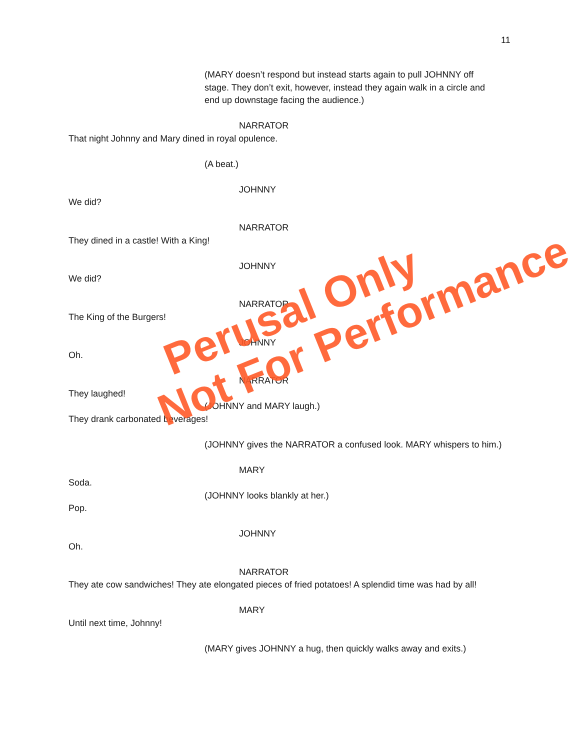11
(MARY doesn’t respond but instead starts again to pull JOHNNY off
stage. They don’t exit, however, instead they again walk in a circle and
end up downstage facing the audience.)
NARRATOR
That night Johnny and Mary dined in royal opulence.
(A beat.)
JOHNNY
We did?
NARRATOR
They dined in a castle! With a King!
JOHNNY
We did?
NARRATOR
The King of the Burgers!
JOHNNY
Oh.
NARRATOR
They laughed!
(JOHNNY and MARY laugh.)
They drank carbonated beverages!
(JOHNNY gives the NARRATOR a confused look. MARY whispers to him.)
MARY
Soda.
(JOHNNY looks blankly at her.)
Pop.
JOHNNY
Oh.
NARRATOR
They ate cow sandwiches! They ate elongated pieces of fried potatoes! A splendid time was had by all!
MARY
Until next time, Johnny!
(MARY gives JOHNNY a hug, then quickly walks away and exits.)
Perusal Only
Not For Performance